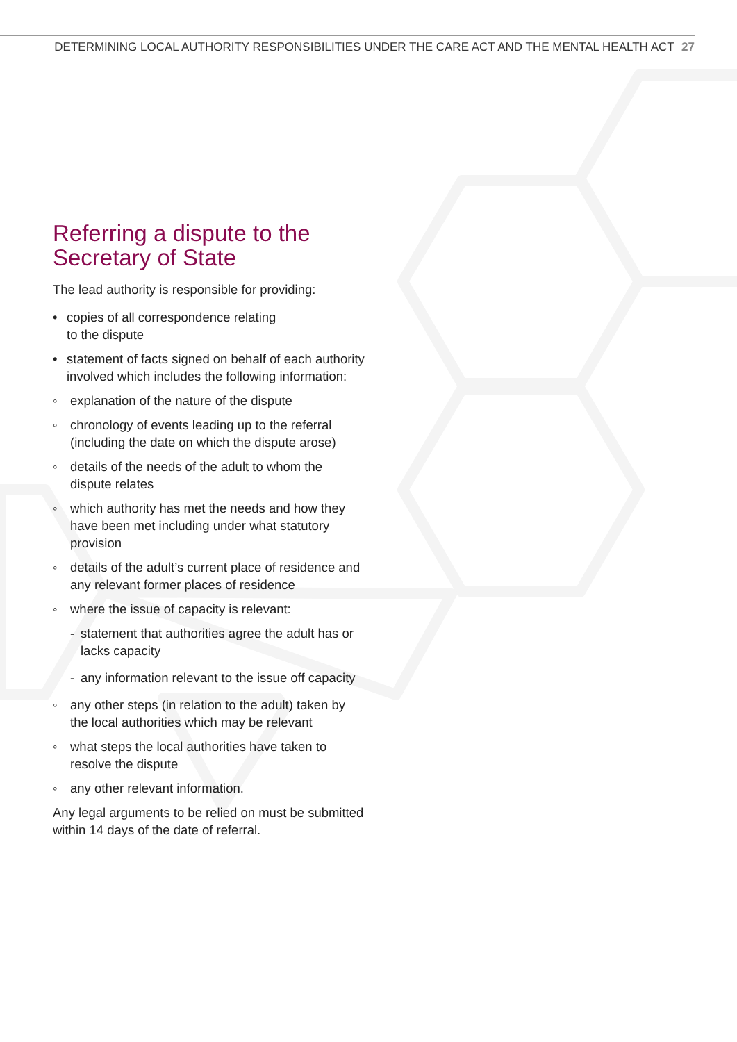DETERMINING LOCAL AUTHORITY RESPONSIBILITIES UNDER THE CARE ACT AND THE MENTAL HEALTH ACT 27
Referring a dispute to the Secretary of State
The lead authority is responsible for providing:
• copies of all correspondence relating
to the dispute
• statement of facts signed on behalf of each authority involved which includes the following information:
◦ explanation of the nature of the dispute
◦ chronology of events leading up to the referral (including the date on which the dispute arose)
◦ details of the needs of the adult to whom the dispute relates
◦ which authority has met the needs and how they have been met including under what statutory provision
◦ details of the adult’s current place of residence and any relevant former places of residence
◦ where the issue of capacity is relevant:
- statement that authorities agree the adult has or lacks capacity
- any information relevant to the issue off capacity
◦ any other steps (in relation to the adult) taken by the local authorities which may be relevant
◦ what steps the local authorities have taken to resolve the dispute
◦ any other relevant information.
Any legal arguments to be relied on must be submitted within 14 days of the date of referral.